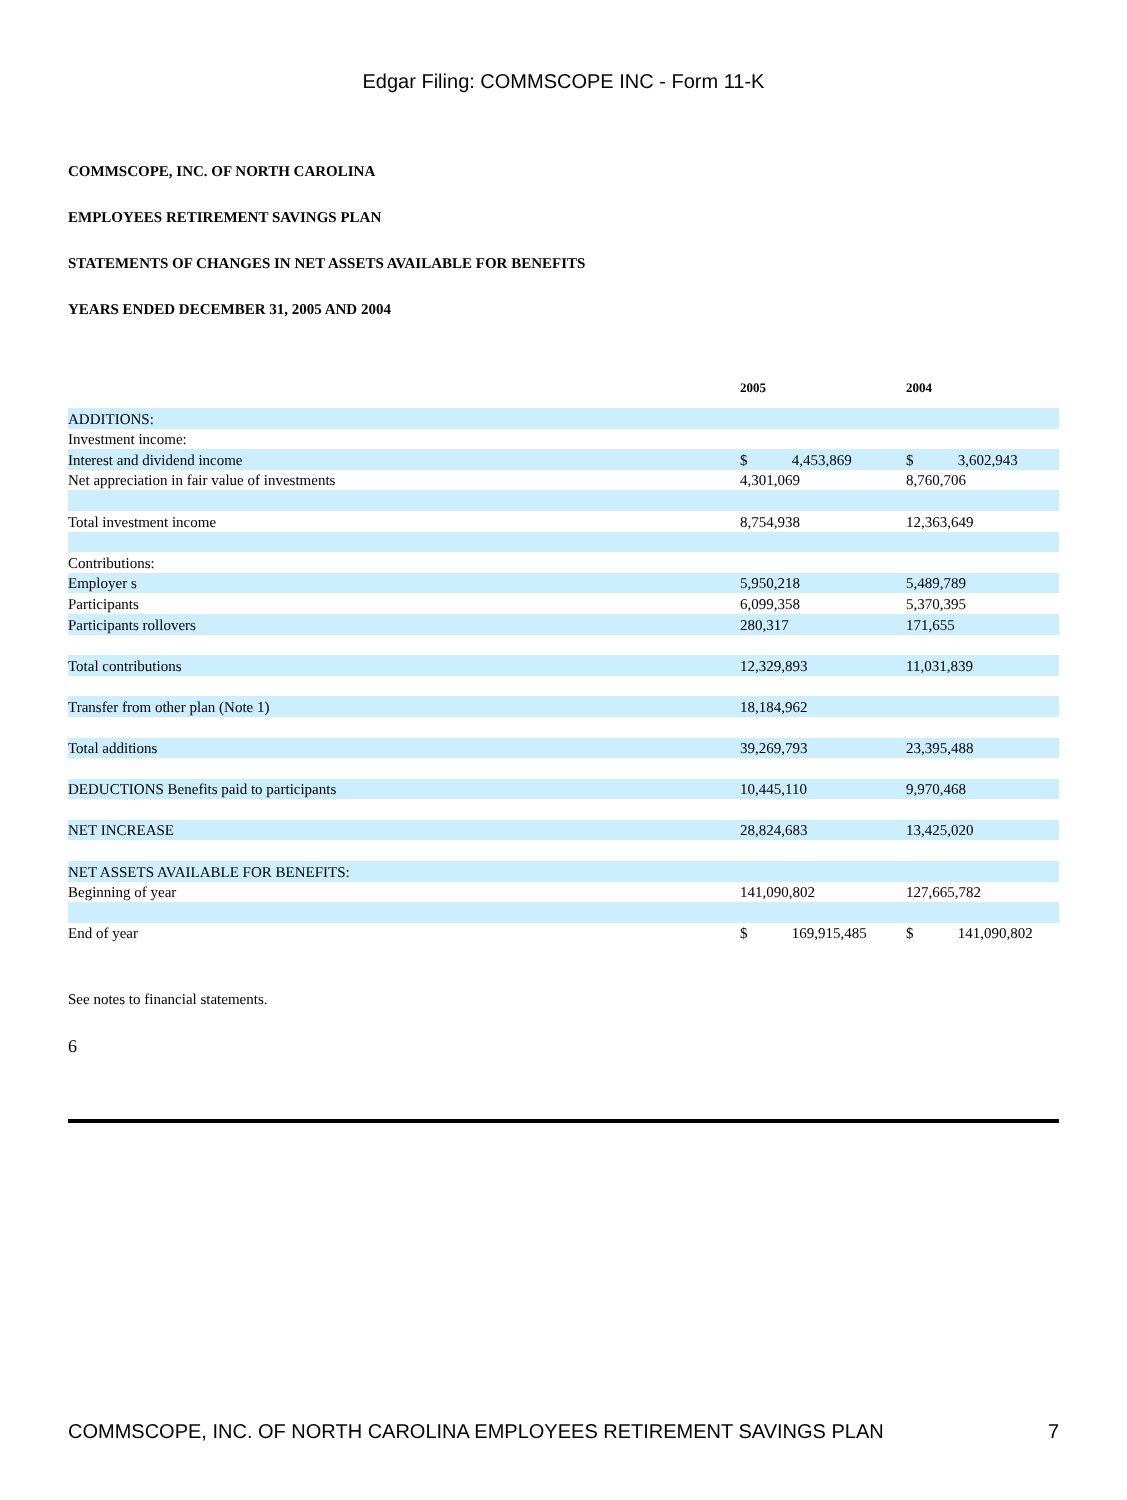Edgar Filing: COMMSCOPE INC - Form 11-K
COMMSCOPE, INC. OF NORTH CAROLINA
EMPLOYEES RETIREMENT SAVINGS PLAN
STATEMENTS OF CHANGES IN NET ASSETS AVAILABLE FOR BENEFITS
YEARS ENDED DECEMBER 31, 2005 AND 2004
| | 2005 | 2004 |
| --- | --- | --- |
| ADDITIONS: | | |
| Investment income: | | |
| Interest and dividend income | $ 4,453,869 | $ 3,602,943 |
| Net appreciation in fair value of investments | 4,301,069 | 8,760,706 |
| Total investment income | 8,754,938 | 12,363,649 |
| Contributions: | | |
| Employer s | 5,950,218 | 5,489,789 |
| Participants | 6,099,358 | 5,370,395 |
| Participants rollovers | 280,317 | 171,655 |
| Total contributions | 12,329,893 | 11,031,839 |
| Transfer from other plan (Note 1) | 18,184,962 | |
| Total additions | 39,269,793 | 23,395,488 |
| DEDUCTIONS Benefits paid to participants | 10,445,110 | 9,970,468 |
| NET INCREASE | 28,824,683 | 13,425,020 |
| NET ASSETS AVAILABLE FOR BENEFITS: | | |
| Beginning of year | 141,090,802 | 127,665,782 |
| End of year | $ 169,915,485 | $ 141,090,802 |
See notes to financial statements.
6
COMMSCOPE, INC. OF NORTH CAROLINA EMPLOYEES RETIREMENT SAVINGS PLAN 7